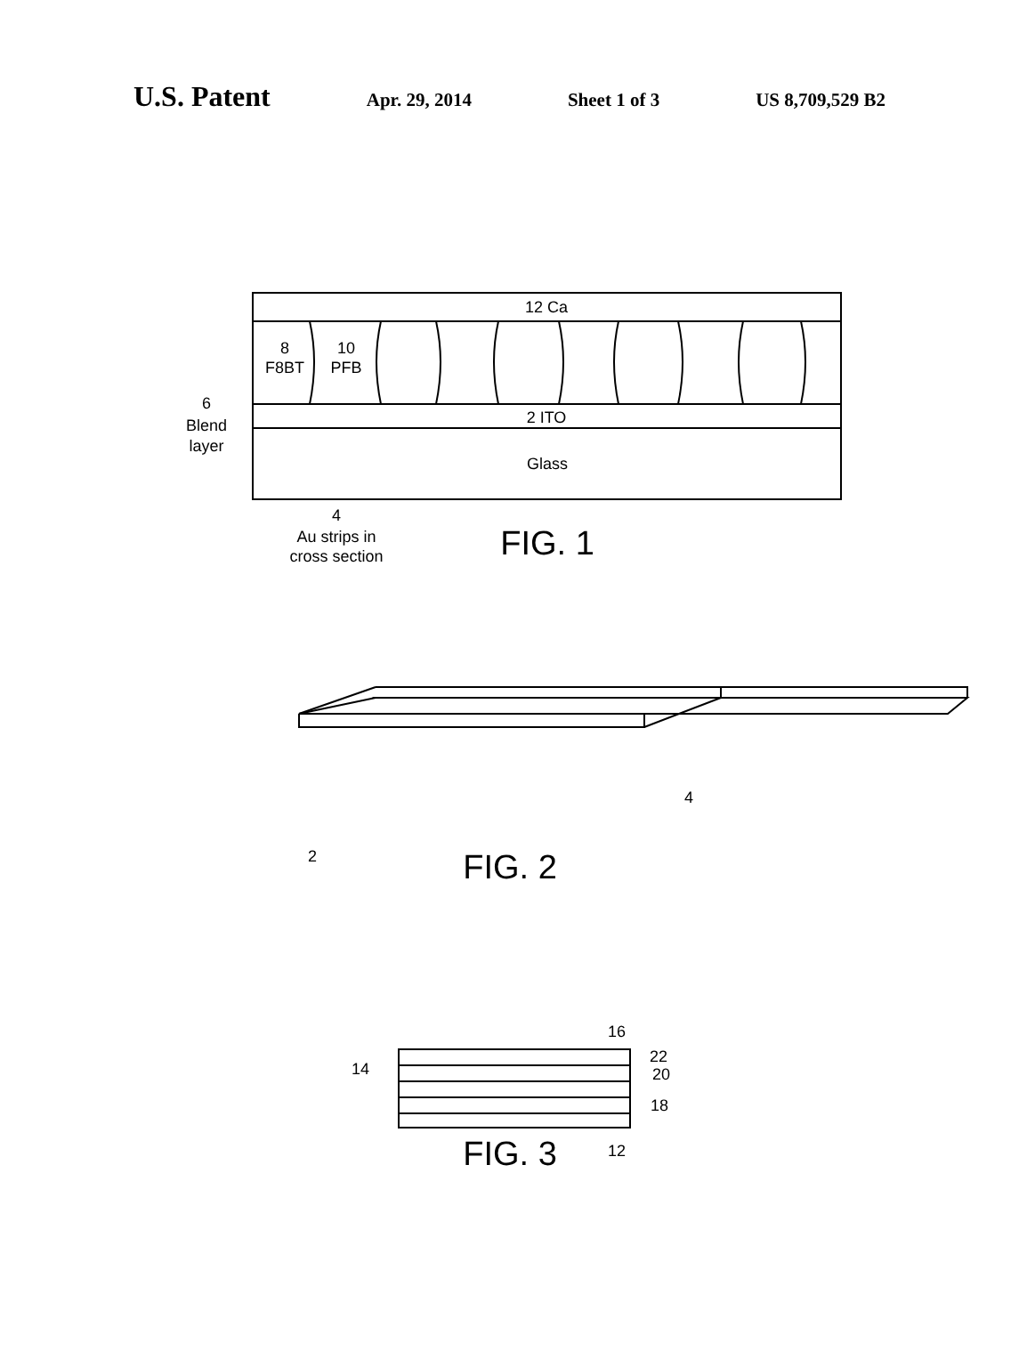U.S. Patent
Apr. 29, 2014 Sheet 1 of 3 US 8,709,529 B2
12 Ca
8
F8BT
10
PFB
2 ITO
Glass
6
Blend
layer
4
Au strips in
cross section
FIG. 1
4
2
FIG. 2
16
14
22
20
18
12
FIG. 3